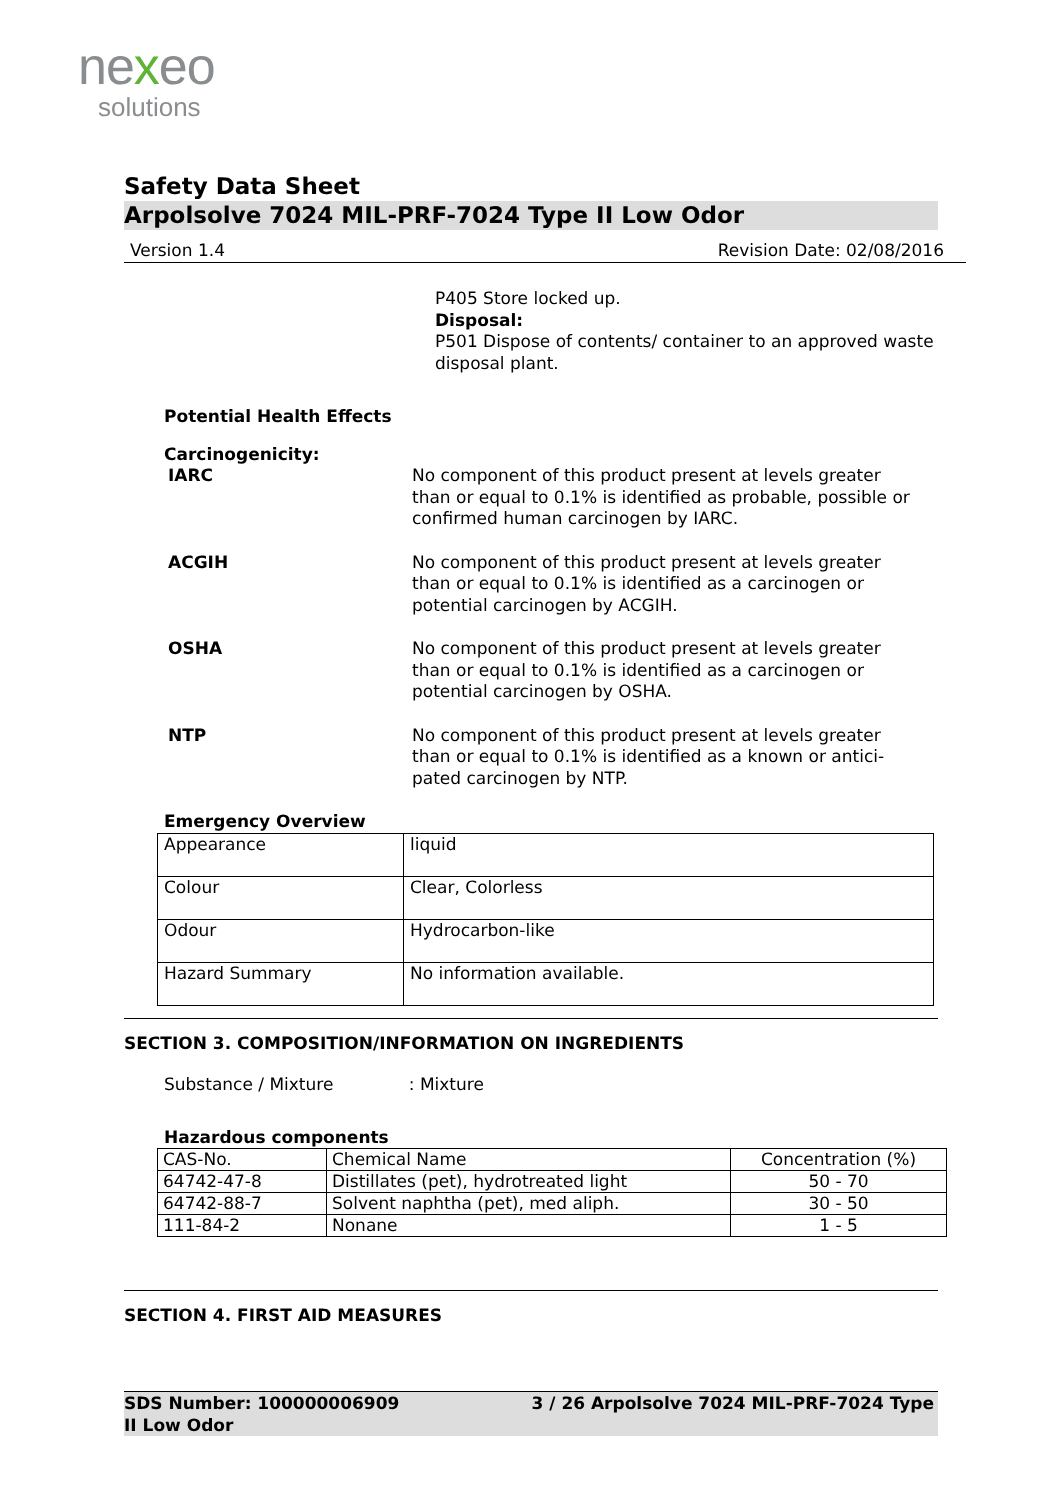nexeo
solutions
Safety Data Sheet
Arpolsolve 7024 MIL-PRF-7024 Type II Low Odor
Version 1.4 Revision Date: 02/08/2016
P405 Store locked up.
Disposal:
P501 Dispose of contents/ container to an approved waste disposal plant.
Potential Health Effects
Carcinogenicity:
IARC No component of this product present at levels greater than or equal to 0.1% is identified as probable, possible or confirmed human carcinogen by IARC.
ACGIH No component of this product present at levels greater than or equal to 0.1% is identified as a carcinogen or potential carcinogen by ACGIH.
OSHA No component of this product present at levels greater than or equal to 0.1% is identified as a carcinogen or potential carcinogen by OSHA.
NTP No component of this product present at levels greater than or equal to 0.1% is identified as a known or antici-pated carcinogen by NTP.
Emergency Overview
| Appearance | liquid |
| Colour | Clear, Colorless |
| Odour | Hydrocarbon-like |
| Hazard Summary | No information available. |
SECTION 3. COMPOSITION/INFORMATION ON INGREDIENTS
Substance / Mixture : Mixture
Hazardous components
| CAS-No. | Chemical Name | Concentration (%) |
| 64742-47-8 | Distillates (pet), hydrotreated light | 50 - 70 |
| 64742-88-7 | Solvent naphtha (pet), med aliph. | 30 - 50 |
| 111-84-2 | Nonane | 1 - 5 |
SECTION 4. FIRST AID MEASURES
SDS Number: 100000006909 3 / 26 Arpolsolve 7024 MIL-PRF-7024 Type
II Low Odor